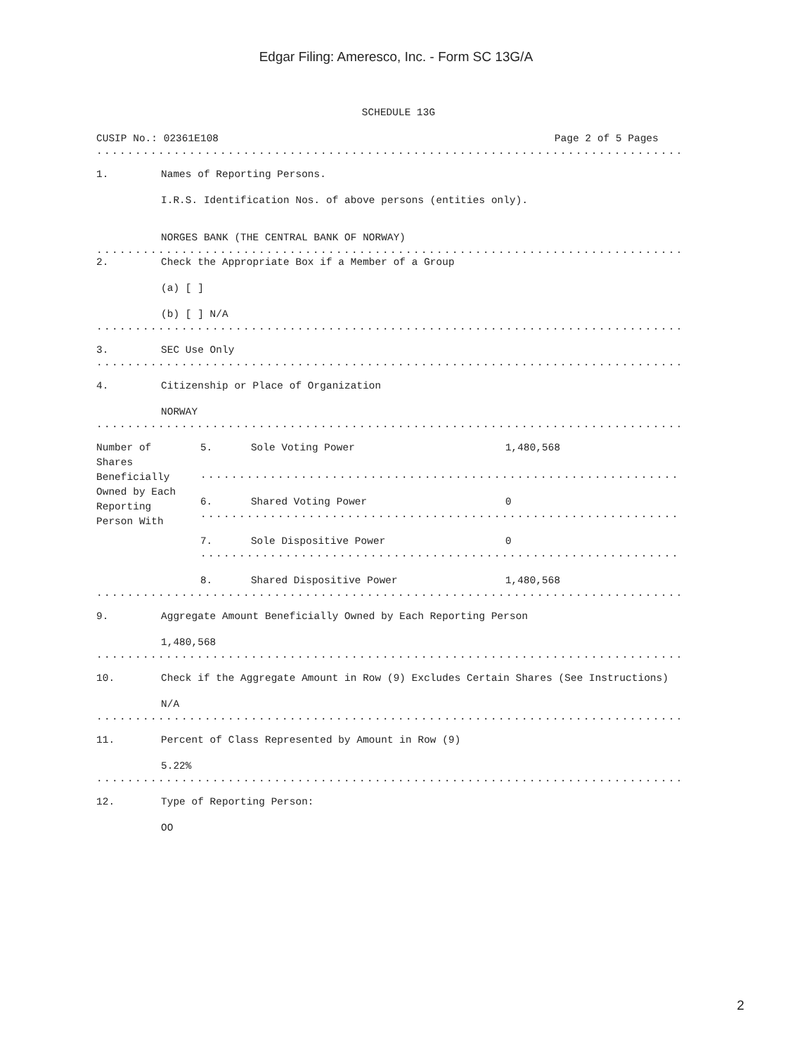Edgar Filing: Ameresco, Inc. - Form SC 13G/A
SCHEDULE 13G
CUSIP No.: 02361E108 Page 2 of 5 Pages
...................................................................................
1. Names of Reporting Persons.
I.R.S. Identification Nos. of above persons (entities only).
NORGES BANK (THE CENTRAL BANK OF NORWAY)
...................................................................................
2. Check the Appropriate Box if a Member of a Group
(a) [ ]
(b) [ ] N/A
...................................................................................
3. SEC Use Only
...................................................................................
4. Citizenship or Place of Organization
NORWAY
...................................................................................
Number of
Shares
Beneficially
Owned by Each
Reporting
Person With
5. Sole Voting Power 1,480,568
..............................................................
6. Shared Voting Power 0
..............................................................
7. Sole Dispositive Power 0
..............................................................
8. Shared Dispositive Power 1,480,568
...................................................................................
9. Aggregate Amount Beneficially Owned by Each Reporting Person
1,480,568
...................................................................................
10. Check if the Aggregate Amount in Row (9) Excludes Certain Shares (See Instructions)
N/A
...................................................................................
11. Percent of Class Represented by Amount in Row (9)
5.22%
...................................................................................
12. Type of Reporting Person:
OO
2